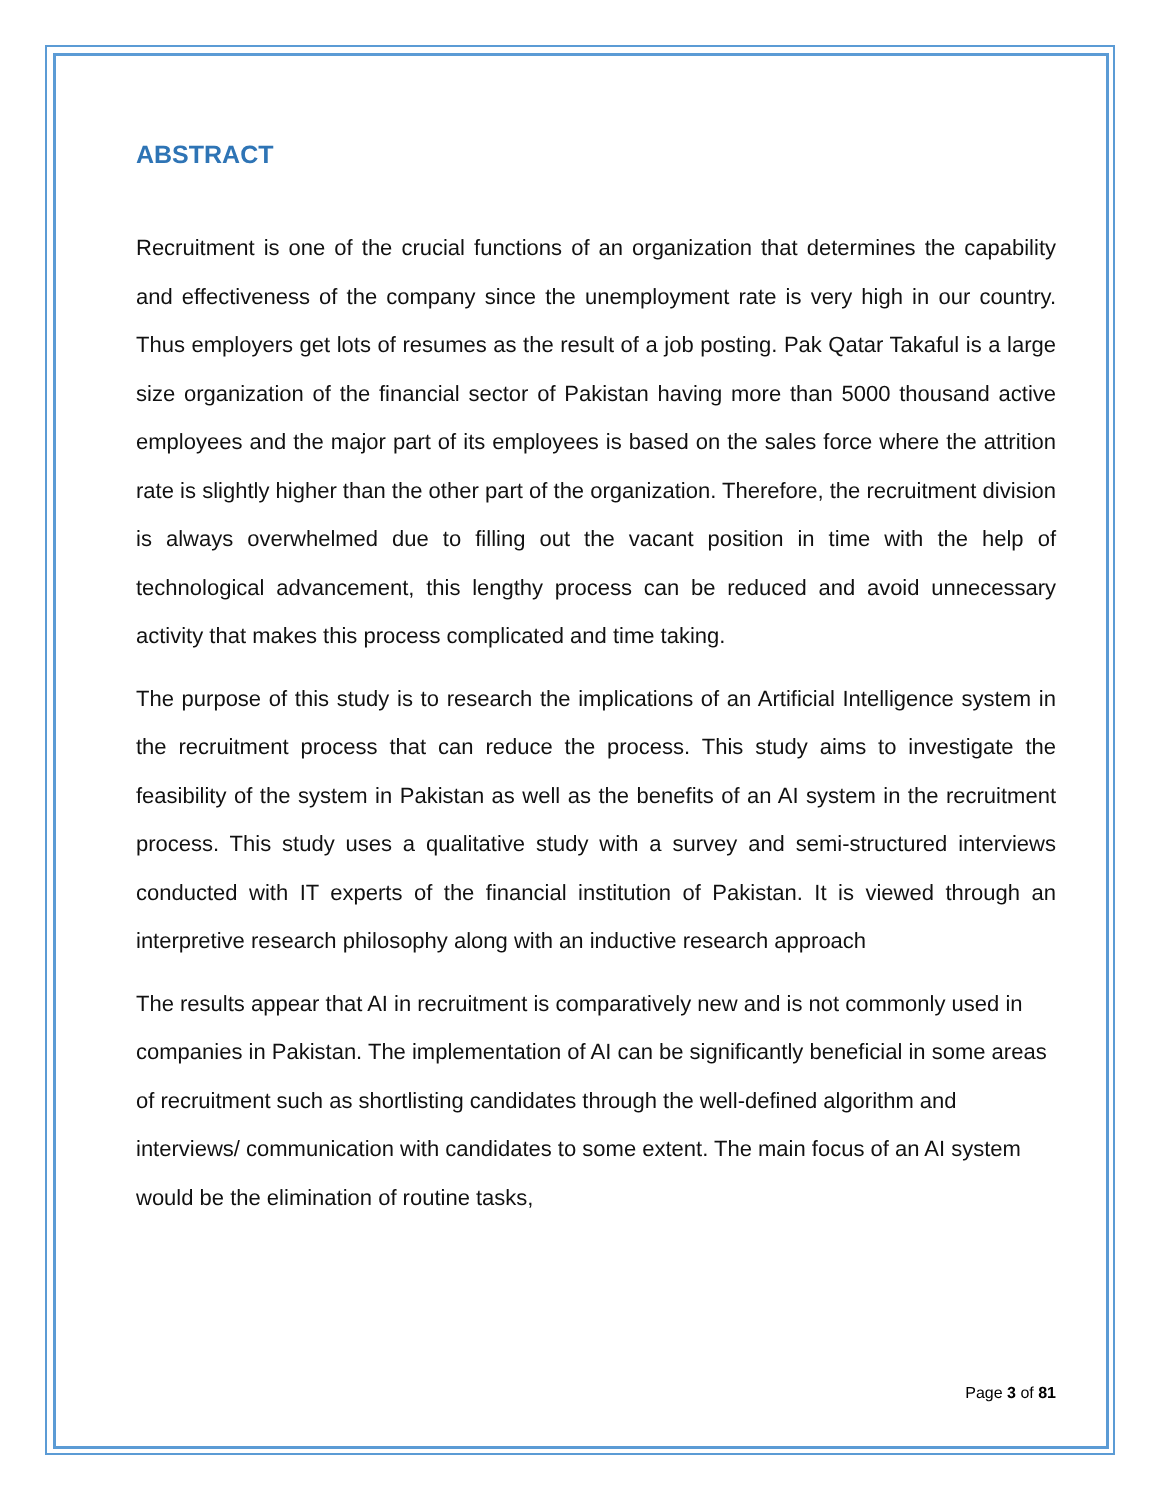ABSTRACT
Recruitment is one of the crucial functions of an organization that determines the capability and effectiveness of the company since the unemployment rate is very high in our country. Thus employers get lots of resumes as the result of a job posting. Pak Qatar Takaful is a large size organization of the financial sector of Pakistan having more than 5000 thousand active employees and the major part of its employees is based on the sales force where the attrition rate is slightly higher than the other part of the organization. Therefore, the recruitment division is always overwhelmed due to filling out the vacant position in time with the help of technological advancement, this lengthy process can be reduced and avoid unnecessary activity that makes this process complicated and time taking.
The purpose of this study is to research the implications of an Artificial Intelligence system in the recruitment process that can reduce the process. This study aims to investigate the feasibility of the system in Pakistan as well as the benefits of an AI system in the recruitment process. This study uses a qualitative study with a survey and semi-structured interviews conducted with IT experts of the financial institution of Pakistan. It is viewed through an interpretive research philosophy along with an inductive research approach
The results appear that AI in recruitment is comparatively new and is not commonly used in companies in Pakistan. The implementation of AI can be significantly beneficial in some areas of recruitment such as shortlisting candidates through the well-defined algorithm and interviews/ communication with candidates to some extent. The main focus of an AI system would be the elimination of routine tasks,
Page 3 of 81